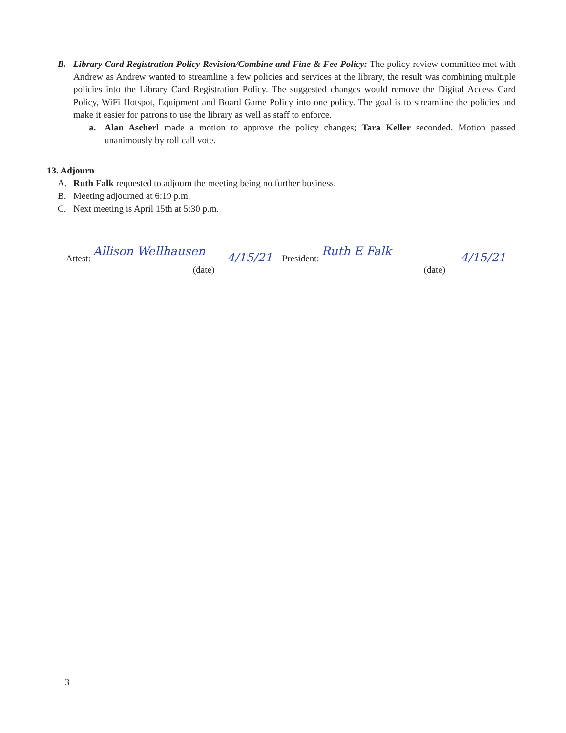B. Library Card Registration Policy Revision/Combine and Fine & Fee Policy: The policy review committee met with Andrew as Andrew wanted to streamline a few policies and services at the library, the result was combining multiple policies into the Library Card Registration Policy. The suggested changes would remove the Digital Access Card Policy, WiFi Hotspot, Equipment and Board Game Policy into one policy. The goal is to streamline the policies and make it easier for patrons to use the library as well as staff to enforce.
a. Alan Ascherl made a motion to approve the policy changes; Tara Keller seconded. Motion passed unanimously by roll call vote.
13. Adjourn
A. Ruth Falk requested to adjourn the meeting being no further business.
B. Meeting adjourned at 6:19 p.m.
C. Next meeting is April 15th at 5:30 p.m.
Attest: Allison Wellhausen 4/15/21
(date)
President: Ruth E Falk 4/15/21
(date)
3